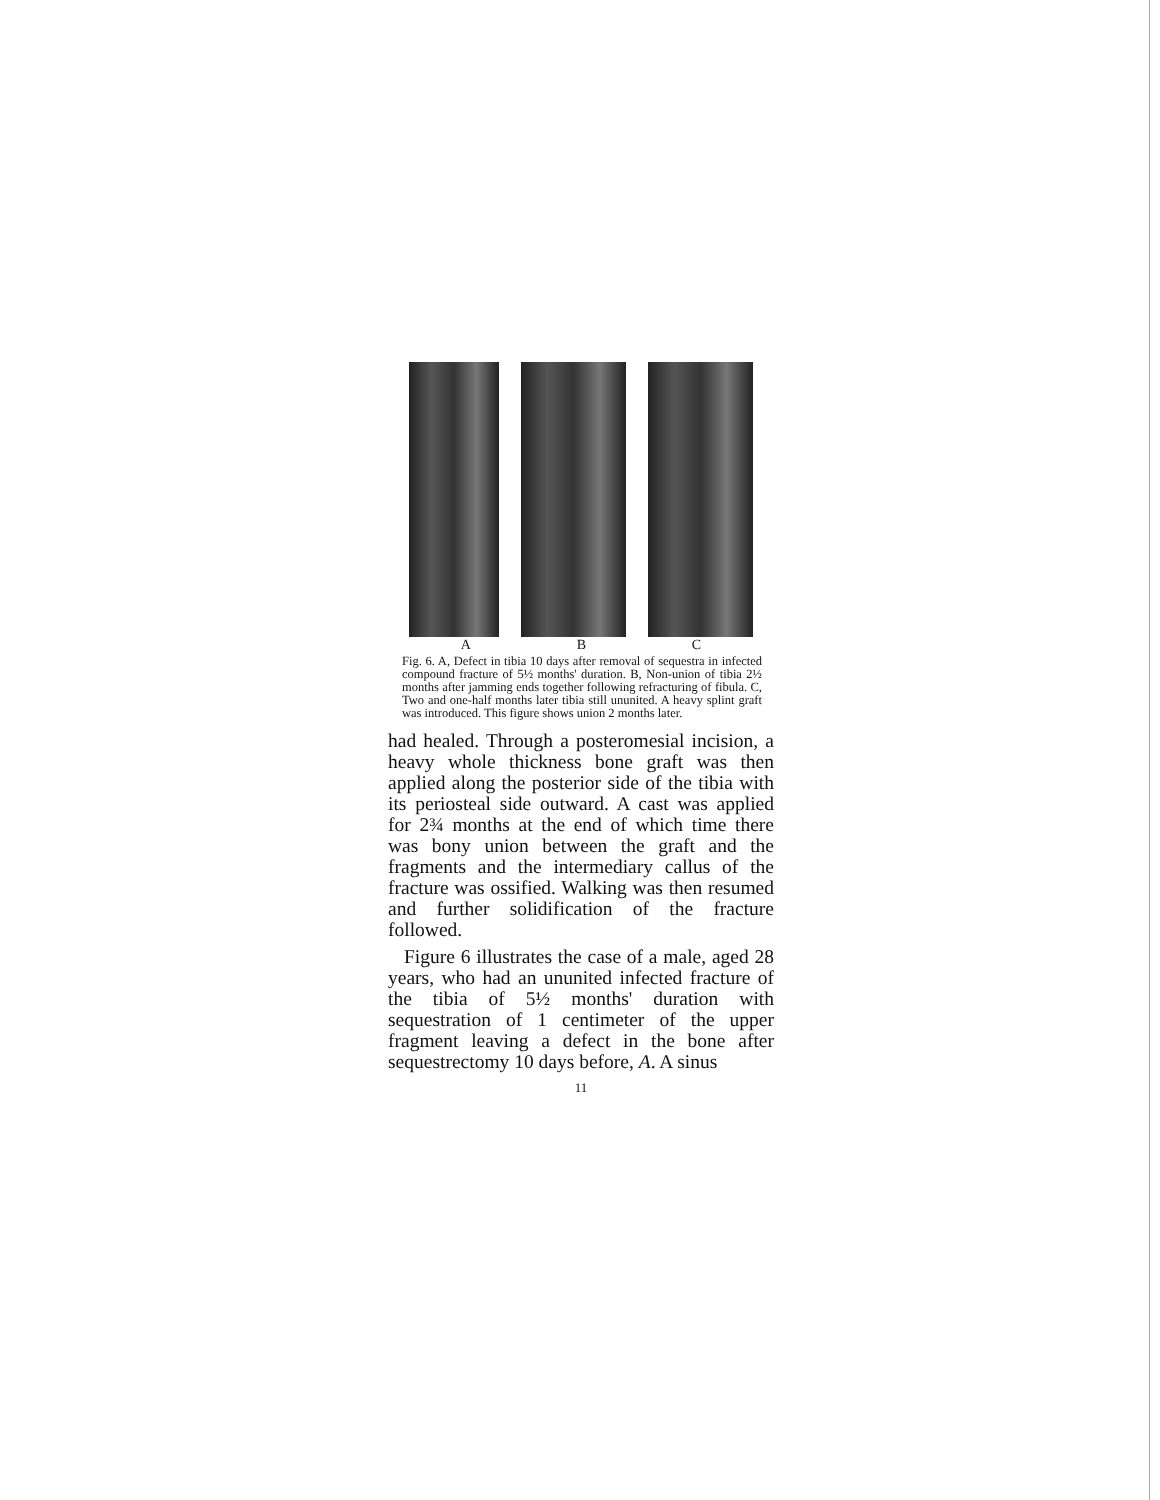A B C
Fig. 6. A, Defect in tibia 10 days after removal of sequestra in infected compound fracture of 5½ months' duration. B, Non-union of tibia 2½ months after jamming ends together following refracturing of fibula. C, Two and one-half months later tibia still ununited. A heavy splint graft was introduced. This figure shows union 2 months later.
had healed. Through a posteromesial incision, a heavy whole thickness bone graft was then applied along the posterior side of the tibia with its periosteal side outward. A cast was applied for 2¾ months at the end of which time there was bony union between the graft and the fragments and the intermediary callus of the fracture was ossified. Walking was then resumed and further solidification of the fracture followed.
Figure 6 illustrates the case of a male, aged 28 years, who had an ununited infected fracture of the tibia of 5½ months' duration with sequestration of 1 centimeter of the upper fragment leaving a defect in the bone after sequestrectomy 10 days before, A. A sinus
11